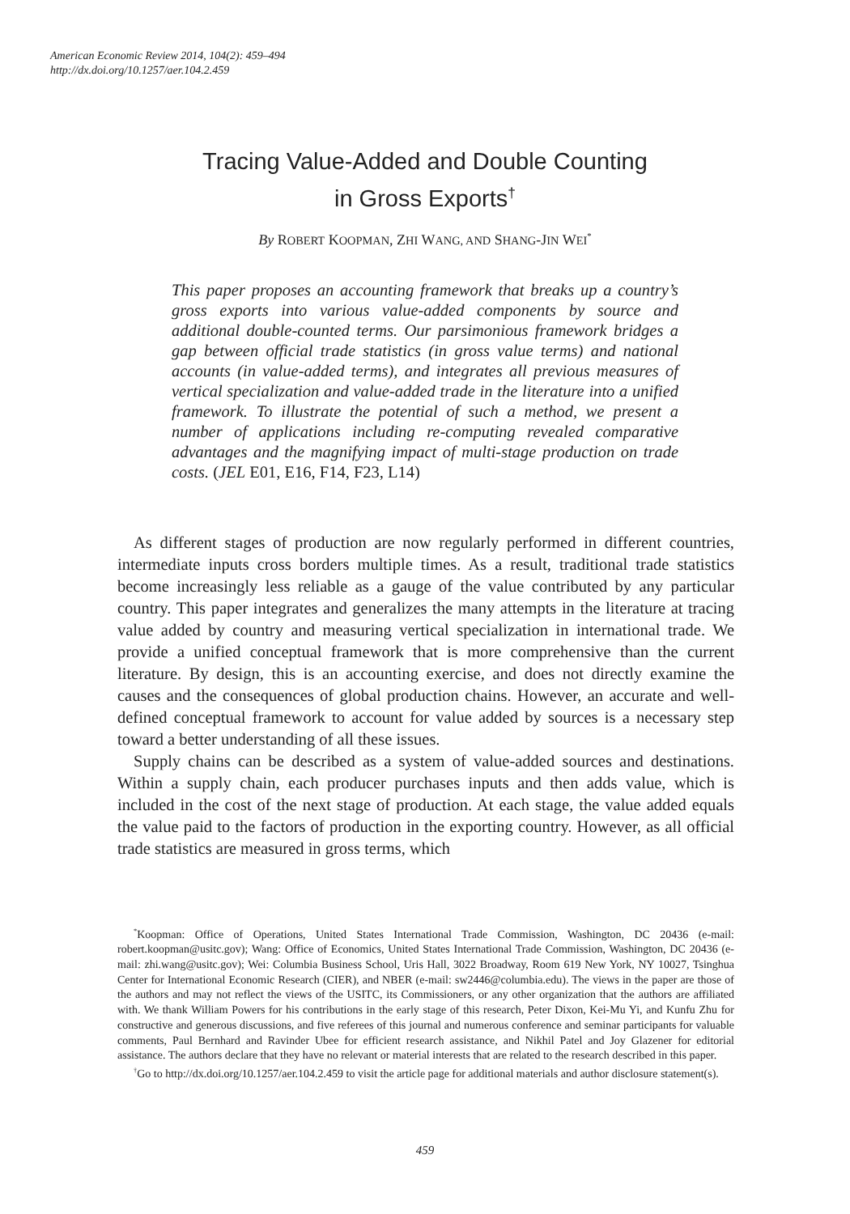American Economic Review 2014, 104(2): 459–494
http://dx.doi.org/10.1257/aer.104.2.459
Tracing Value-Added and Double Counting
in Gross Exports<sup>†</sup>
By ROBERT KOOPMAN, ZHI WANG, AND SHANG-JIN WEI<sup>*</sup>
This paper proposes an accounting framework that breaks up a country’s gross exports into various value-added components by source and additional double-counted terms. Our parsimonious framework bridges a gap between official trade statistics (in gross value terms) and national accounts (in value-added terms), and integrates all previous measures of vertical specialization and value-added trade in the literature into a unified framework. To illustrate the potential of such a method, we present a number of applications including re-computing revealed comparative advantages and the magnifying impact of multi-stage production on trade costs. (JEL E01, E16, F14, F23, L14)
As different stages of production are now regularly performed in different countries, intermediate inputs cross borders multiple times. As a result, traditional trade statistics become increasingly less reliable as a gauge of the value contributed by any particular country. This paper integrates and generalizes the many attempts in the literature at tracing value added by country and measuring vertical specialization in international trade. We provide a unified conceptual framework that is more comprehensive than the current literature. By design, this is an accounting exercise, and does not directly examine the causes and the consequences of global production chains. However, an accurate and well-defined conceptual framework to account for value added by sources is a necessary step toward a better understanding of all these issues.
Supply chains can be described as a system of value-added sources and destinations. Within a supply chain, each producer purchases inputs and then adds value, which is included in the cost of the next stage of production. At each stage, the value added equals the value paid to the factors of production in the exporting country. However, as all official trade statistics are measured in gross terms, which
<sup>*</sup> Koopman: Office of Operations, United States International Trade Commission, Washington, DC 20436 (e-mail: robert.koopman@usitc.gov); Wang: Office of Economics, United States International Trade Commission, Washington, DC 20436 (e-mail: zhi.wang@usitc.gov); Wei: Columbia Business School, Uris Hall, 3022 Broadway, Room 619 New York, NY 10027, Tsinghua Center for International Economic Research (CIER), and NBER (e-mail: sw2446@columbia.edu). The views in the paper are those of the authors and may not reflect the views of the USITC, its Commissioners, or any other organization that the authors are affiliated with. We thank William Powers for his contributions in the early stage of this research, Peter Dixon, Kei-Mu Yi, and Kunfu Zhu for constructive and generous discussions, and five referees of this journal and numerous conference and seminar participants for valuable comments, Paul Bernhard and Ravinder Ubee for efficient research assistance, and Nikhil Patel and Joy Glazener for editorial assistance. The authors declare that they have no relevant or material interests that are related to the research described in this paper.
<sup>†</sup> Go to http://dx.doi.org/10.1257/aer.104.2.459 to visit the article page for additional materials and author disclosure statement(s).
459